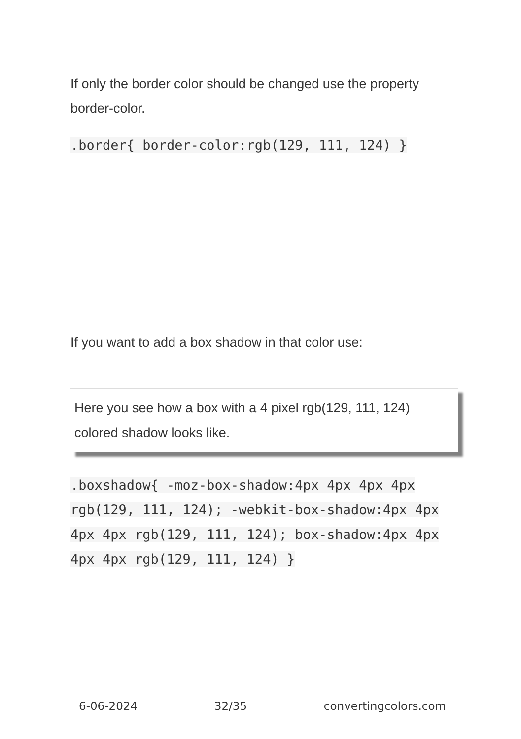If only the border color should be changed use the property border-color.
.border{ border-color:rgb(129, 111, 124) }
If you want to add a box shadow in that color use:
Here you see how a box with a 4 pixel rgb(129, 111, 124) colored shadow looks like.
.boxshadow{ -moz-box-shadow:4px 4px 4px 4px rgb(129, 111, 124); -webkit-box-shadow:4px 4px 4px 4px rgb(129, 111, 124); box-shadow:4px 4px 4px 4px rgb(129, 111, 124) }
6-06-2024 32/35 convertingcolors.com